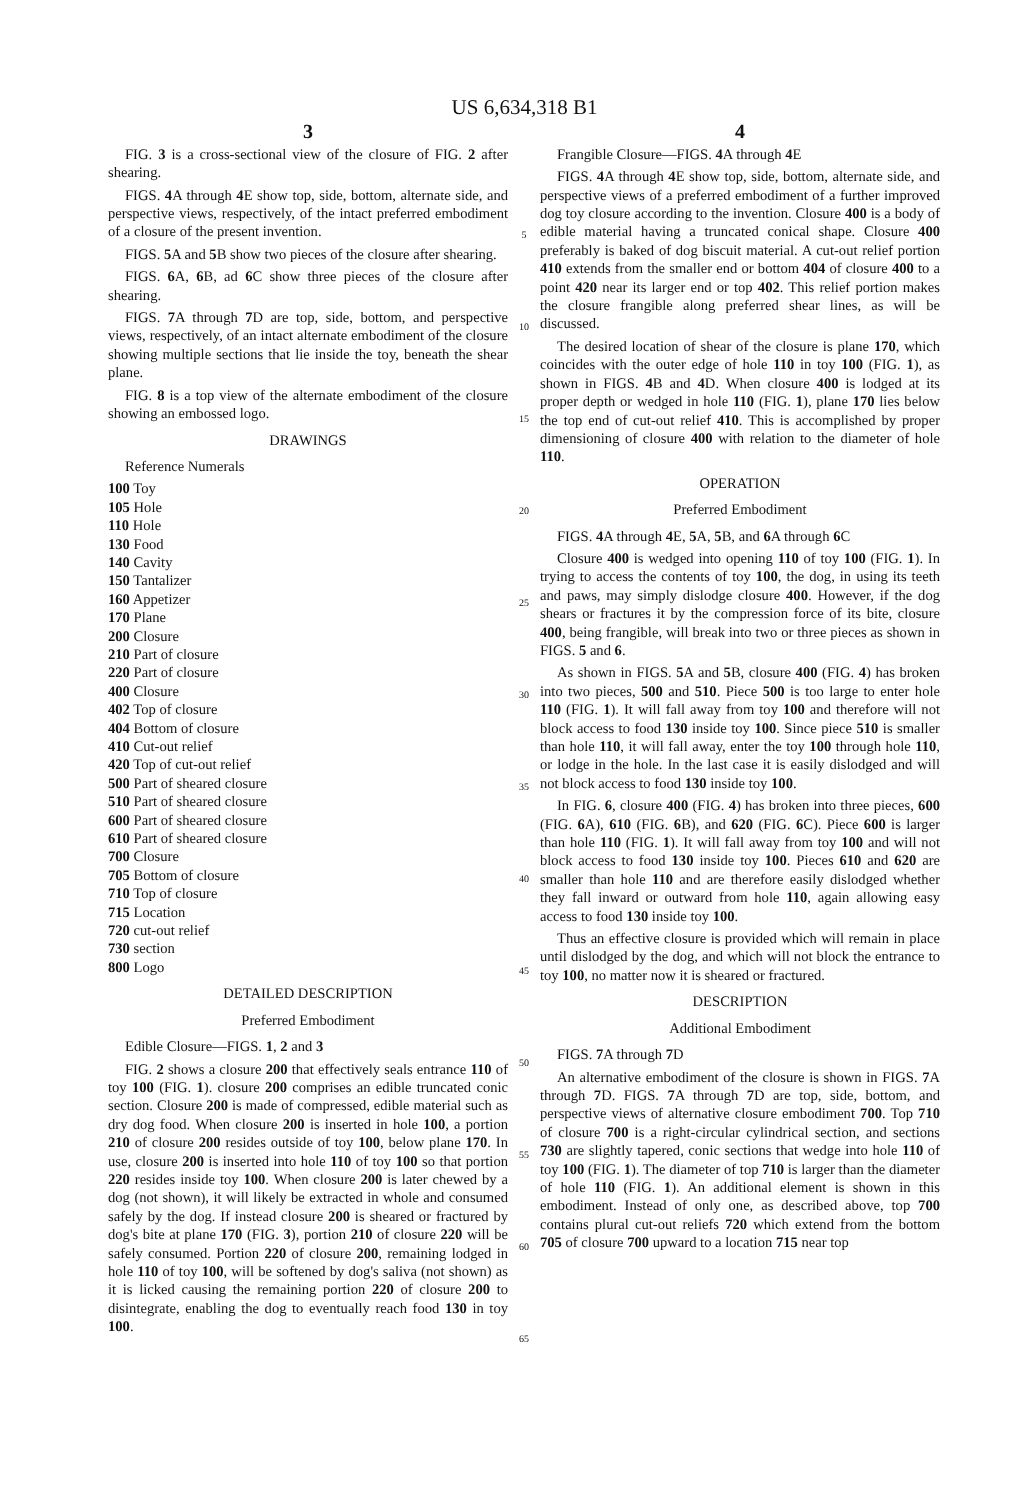US 6,634,318 B1
3
FIG. 3 is a cross-sectional view of the closure of FIG. 2 after shearing.
FIGS. 4 A through 4 E show top, side, bottom, alternate side, and perspective views, respectively, of the intact preferred embodiment of a closure of the present invention.
FIGS. 5 A and 5 B show two pieces of the closure after shearing.
FIGS. 6 A, 6 B, ad 6 C show three pieces of the closure after shearing.
FIGS. 7 A through 7 D are top, side, bottom, and perspective views, respectively, of an intact alternate embodiment of the closure showing multiple sections that lie inside the toy, beneath the shear plane.
FIG. 8 is a top view of the alternate embodiment of the closure showing an embossed logo.
DRAWINGS
Reference Numerals
100 Toy
105 Hole
110 Hole
130 Food
140 Cavity
150 Tantalizer
160 Appetizer
170 Plane
200 Closure
210 Part of closure
220 Part of closure
400 Closure
402 Top of closure
404 Bottom of closure
410 Cut-out relief
420 Top of cut-out relief
500 Part of sheared closure
510 Part of sheared closure
600 Part of sheared closure
610 Part of sheared closure
700 Closure
705 Bottom of closure
710 Top of closure
715 Location
720 cut-out relief
730 section
800 Logo
DETAILED DESCRIPTION
Preferred Embodiment
Edible Closure—FIGS. 1, 2 and 3
FIG. 2 shows a closure 200 that effectively seals entrance 110 of toy 100 (FIG. 1). closure 200 comprises an edible truncated conic section. Closure 200 is made of compressed, edible material such as dry dog food. When closure 200 is inserted in hole 100, a portion 210 of closure 200 resides outside of toy 100, below plane 170. In use, closure 200 is inserted into hole 110 of toy 100 so that portion 220 resides inside toy 100. When closure 200 is later chewed by a dog (not shown), it will likely be extracted in whole and consumed safely by the dog. If instead closure 200 is sheared or fractured by dog's bite at plane 170 (FIG. 3), portion 210 of closure 220 will be safely consumed. Portion 220 of closure 200, remaining lodged in hole 110 of toy 100, will be softened by dog's saliva (not shown) as it is licked causing the remaining portion 220 of closure 200 to disintegrate, enabling the dog to eventually reach food 130 in toy 100.
5
10
15
20
25
30
35
40
45
50
55
60
65
4
Frangible Closure—FIGS. 4 A through 4 E
FIGS. 4 A through 4 E show top, side, bottom, alternate side, and perspective views of a preferred embodiment of a further improved dog toy closure according to the invention. Closure 400 is a body of edible material having a truncated conical shape. Closure 400 preferably is baked of dog biscuit material. A cut-out relief portion 410 extends from the smaller end or bottom 404 of closure 400 to a point 420 near its larger end or top 402. This relief portion makes the closure frangible along preferred shear lines, as will be discussed.
The desired location of shear of the closure is plane 170, which coincides with the outer edge of hole 110 in toy 100 (FIG. 1), as shown in FIGS. 4 B and 4 D. When closure 400 is lodged at its proper depth or wedged in hole 110 (FIG. 1), plane 170 lies below the top end of cut-out relief 410. This is accomplished by proper dimensioning of closure 400 with relation to the diameter of hole 110.
OPERATION
Preferred Embodiment
FIGS. 4 A through 4 E, 5 A, 5 B, and 6 A through 6 C
Closure 400 is wedged into opening 110 of toy 100 (FIG. 1). In trying to access the contents of toy 100, the dog, in using its teeth and paws, may simply dislodge closure 400. However, if the dog shears or fractures it by the compression force of its bite, closure 400, being frangible, will break into two or three pieces as shown in FIGS. 5 and 6.
As shown in FIGS. 5 A and 5 B, closure 400 (FIG. 4) has broken into two pieces, 500 and 510. Piece 500 is too large to enter hole 110 (FIG. 1). It will fall away from toy 100 and therefore will not block access to food 130 inside toy 100. Since piece 510 is smaller than hole 110, it will fall away, enter the toy 100 through hole 110, or lodge in the hole. In the last case it is easily dislodged and will not block access to food 130 inside toy 100.
In FIG. 6, closure 400 (FIG. 4) has broken into three pieces, 600 (FIG. 6 A), 610 (FIG. 6 B), and 620 (FIG. 6 C). Piece 600 is larger than hole 110 (FIG. 1). It will fall away from toy 100 and will not block access to food 130 inside toy 100. Pieces 610 and 620 are smaller than hole 110 and are therefore easily dislodged whether they fall inward or outward from hole 110, again allowing easy access to food 130 inside toy 100.
Thus an effective closure is provided which will remain in place until dislodged by the dog, and which will not block the entrance to toy 100, no matter now it is sheared or fractured.
DESCRIPTION
Additional Embodiment
FIGS. 7 A through 7 D
An alternative embodiment of the closure is shown in FIGS. 7 A through 7 D. FIGS. 7 A through 7 D are top, side, bottom, and perspective views of alternative closure embodiment 700. Top 710 of closure 700 is a right-circular cylindrical section, and sections 730 are slightly tapered, conic sections that wedge into hole 110 of toy 100 (FIG. 1). The diameter of top 710 is larger than the diameter of hole 110 (FIG. 1). An additional element is shown in this embodiment. Instead of only one, as described above, top 700 contains plural cut-out reliefs 720 which extend from the bottom 705 of closure 700 upward to a location 715 near top